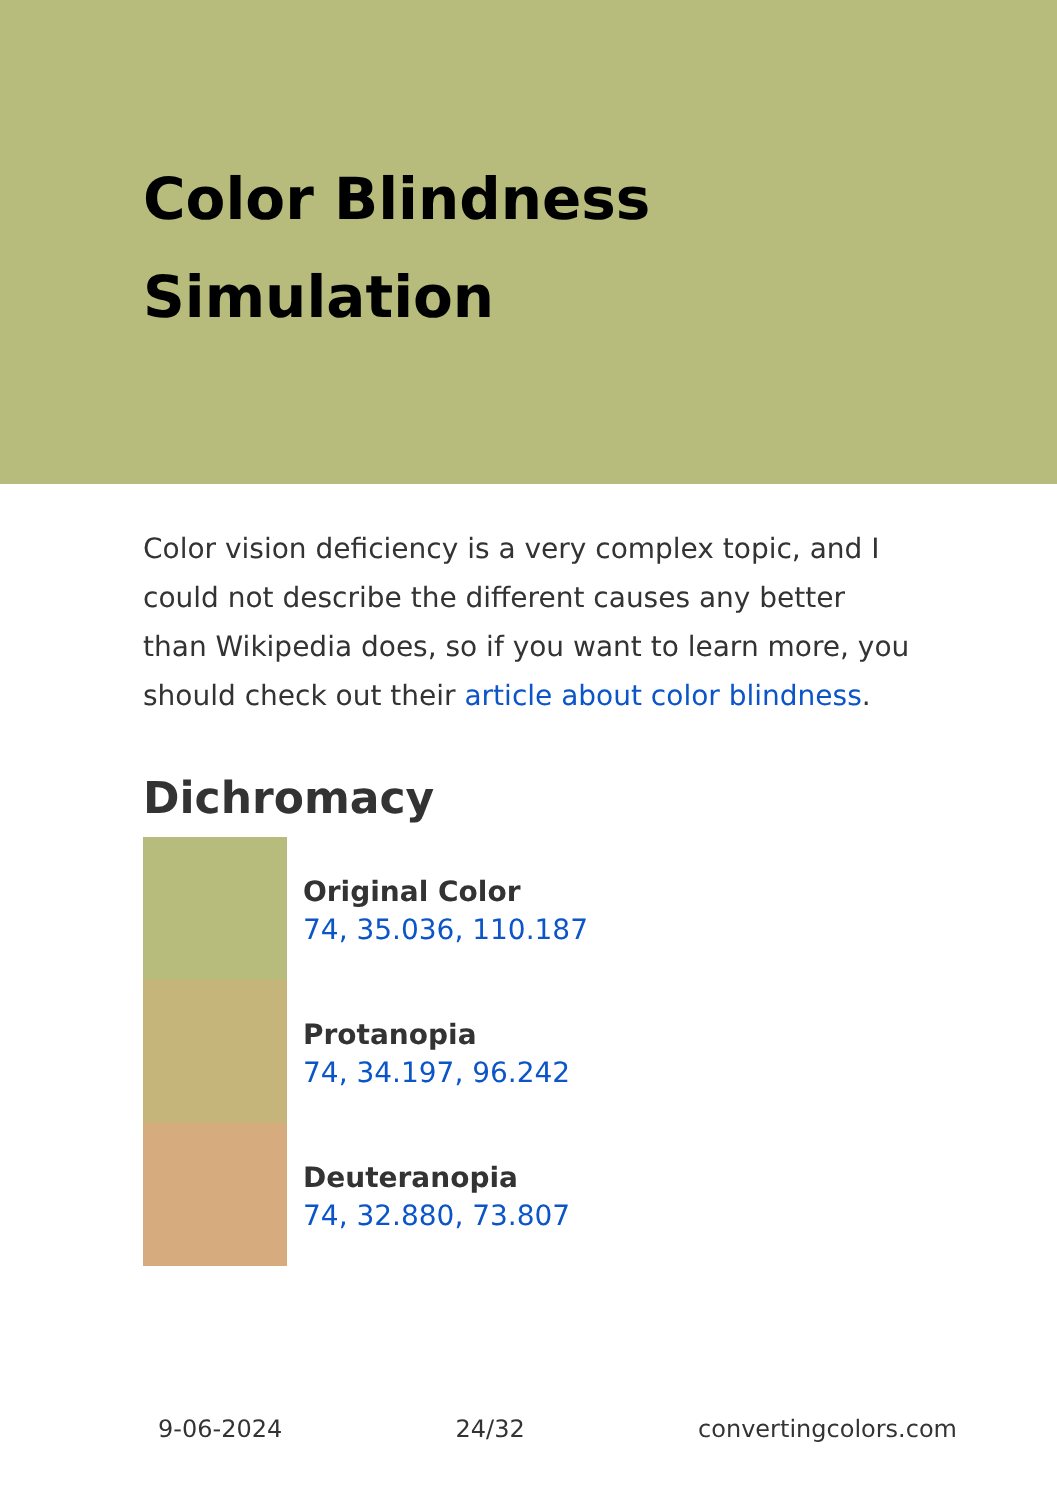Color Blindness Simulation
Color vision deficiency is a very complex topic, and I could not describe the different causes any better than Wikipedia does, so if you want to learn more, you should check out their article about color blindness.
Dichromacy
Original Color
74, 35.036, 110.187
Protanopia
74, 34.197, 96.242
Deuteranopia
74, 32.880, 73.807
9-06-2024 24/32 convertingcolors.com